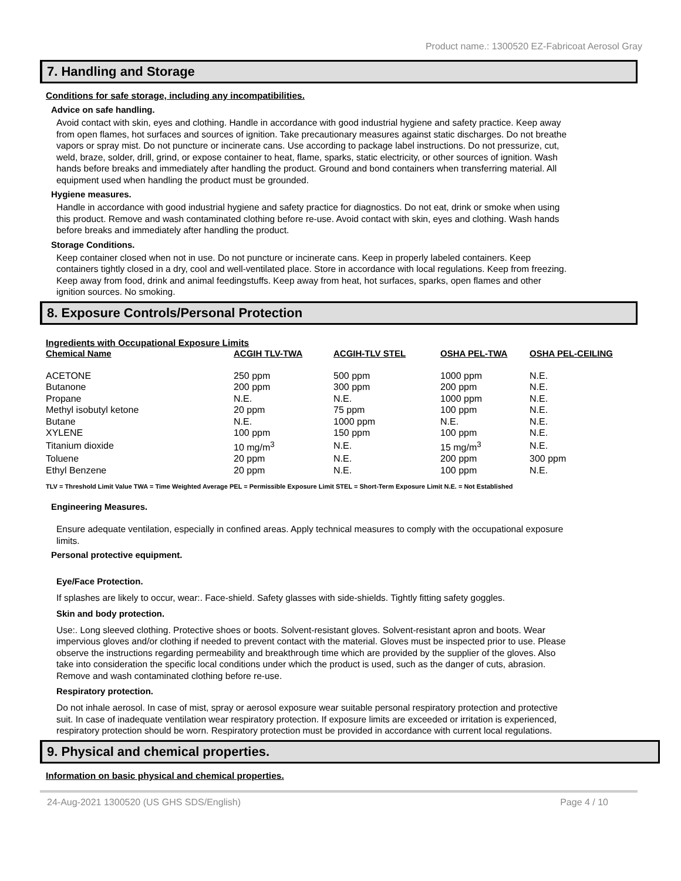Product name.: 1300520 EZ-Fabricoat Aerosol Gray
7. Handling and Storage
Conditions for safe storage, including any incompatibilities.
Advice on safe handling.
Avoid contact with skin, eyes and clothing. Handle in accordance with good industrial hygiene and safety practice. Keep away from open flames, hot surfaces and sources of ignition. Take precautionary measures against static discharges. Do not breathe vapors or spray mist. Do not puncture or incinerate cans. Use according to package label instructions. Do not pressurize, cut, weld, braze, solder, drill, grind, or expose container to heat, flame, sparks, static electricity, or other sources of ignition. Wash hands before breaks and immediately after handling the product. Ground and bond containers when transferring material. All equipment used when handling the product must be grounded.
Hygiene measures.
Handle in accordance with good industrial hygiene and safety practice for diagnostics. Do not eat, drink or smoke when using this product. Remove and wash contaminated clothing before re-use. Avoid contact with skin, eyes and clothing. Wash hands before breaks and immediately after handling the product.
Storage Conditions.
Keep container closed when not in use. Do not puncture or incinerate cans. Keep in properly labeled containers. Keep containers tightly closed in a dry, cool and well-ventilated place. Store in accordance with local regulations. Keep from freezing. Keep away from food, drink and animal feedingstuffs. Keep away from heat, hot surfaces, sparks, open flames and other ignition sources. No smoking.
8. Exposure Controls/Personal Protection
Ingredients with Occupational Exposure Limits
| Chemical Name | ACGIH TLV-TWA | ACGIH-TLV STEL | OSHA PEL-TWA | OSHA PEL-CEILING |
| --- | --- | --- | --- | --- |
| ACETONE | 250 ppm | 500 ppm | 1000 ppm | N.E. |
| Butanone | 200 ppm | 300 ppm | 200 ppm | N.E. |
| Propane | N.E. | N.E. | 1000 ppm | N.E. |
| Methyl isobutyl ketone | 20 ppm | 75 ppm | 100 ppm | N.E. |
| Butane | N.E. | 1000 ppm | N.E. | N.E. |
| XYLENE | 100 ppm | 150 ppm | 100 ppm | N.E. |
| Titanium dioxide | 10 mg/m<sup>3</sup> | N.E. | 15 mg/m<sup>3</sup> | N.E. |
| Toluene | 20 ppm | N.E. | 200 ppm | 300 ppm |
| Ethyl Benzene | 20 ppm | N.E. | 100 ppm | N.E. |
TLV = Threshold Limit Value TWA = Time Weighted Average PEL = Permissible Exposure Limit STEL = Short-Term Exposure Limit N.E. = Not Established
Engineering Measures.
Ensure adequate ventilation, especially in confined areas. Apply technical measures to comply with the occupational exposure limits.
Personal protective equipment.
Eye/Face Protection.
If splashes are likely to occur, wear:. Face-shield. Safety glasses with side-shields. Tightly fitting safety goggles.
Skin and body protection.
Use:. Long sleeved clothing. Protective shoes or boots. Solvent-resistant gloves. Solvent-resistant apron and boots. Wear impervious gloves and/or clothing if needed to prevent contact with the material. Gloves must be inspected prior to use. Please observe the instructions regarding permeability and breakthrough time which are provided by the supplier of the gloves. Also take into consideration the specific local conditions under which the product is used, such as the danger of cuts, abrasion. Remove and wash contaminated clothing before re-use.
Respiratory protection.
Do not inhale aerosol. In case of mist, spray or aerosol exposure wear suitable personal respiratory protection and protective suit. In case of inadequate ventilation wear respiratory protection. If exposure limits are exceeded or irritation is experienced, respiratory protection should be worn. Respiratory protection must be provided in accordance with current local regulations.
9. Physical and chemical properties.
Information on basic physical and chemical properties.
24-Aug-2021 1300520 (US GHS SDS/English) Page 4 / 10